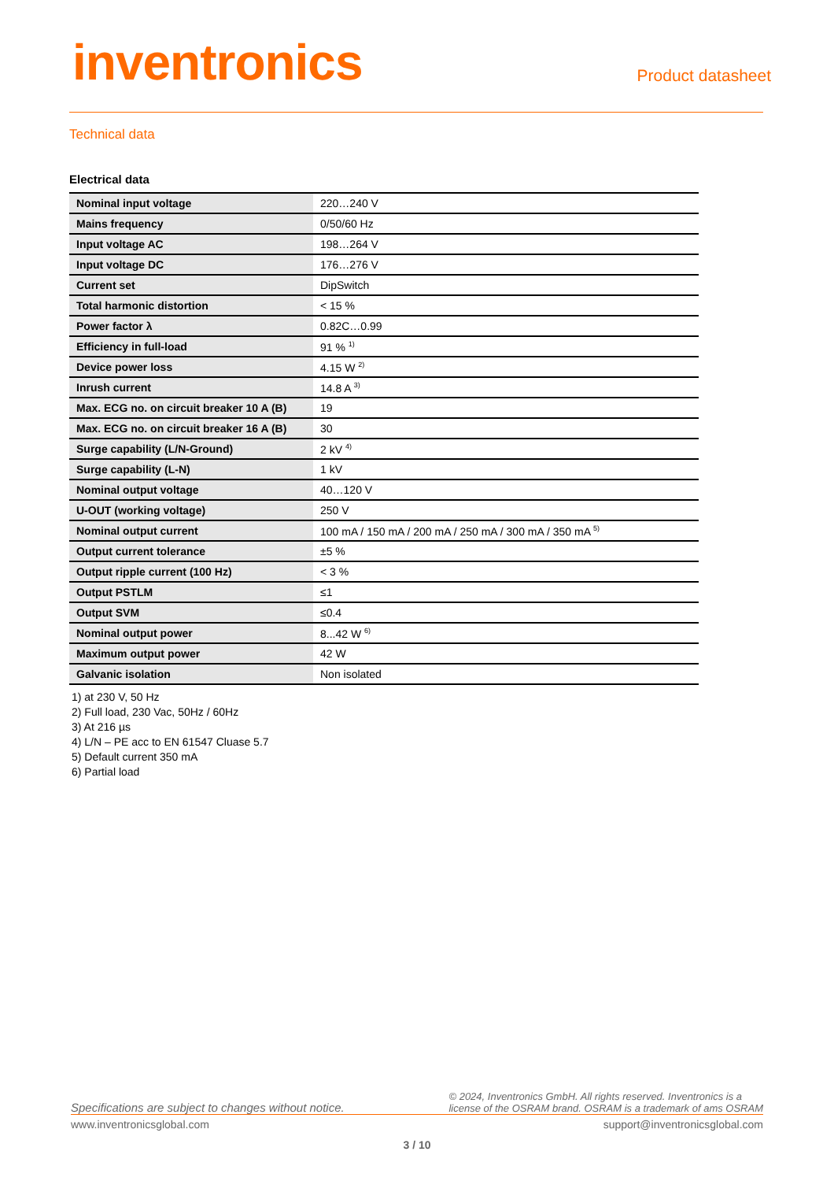inventronics
Product datasheet
Technical data
Electrical data
| Nominal input voltage | 220…240 V |
| Mains frequency | 0/50/60 Hz |
| Input voltage AC | 198…264 V |
| Input voltage DC | 176…276 V |
| Current set | DipSwitch |
| Total harmonic distortion | < 15 % |
| Power factor λ | 0.82C…0.99 |
| Efficiency in full-load | 91 % <sup>1)</sup> |
| Device power loss | 4.15 W <sup>2)</sup> |
| Inrush current | 14.8 A <sup>3)</sup> |
| Max. ECG no. on circuit breaker 10 A (B) | 19 |
| Max. ECG no. on circuit breaker 16 A (B) | 30 |
| Surge capability (L/N-Ground) | 2 kV <sup>4)</sup> |
| Surge capability (L-N) | 1 kV |
| Nominal output voltage | 40…120 V |
| U-OUT (working voltage) | 250 V |
| Nominal output current | 100 mA / 150 mA / 200 mA / 250 mA / 300 mA / 350 mA <sup>5)</sup> |
| Output current tolerance | ±5 % |
| Output ripple current (100 Hz) | < 3 % |
| Output PSTLM | ≤1 |
| Output SVM | ≤0.4 |
| Nominal output power | 8...42 W <sup>6)</sup> |
| Maximum output power | 42 W |
| Galvanic isolation | Non isolated |
1) at 230 V, 50 Hz
2) Full load, 230 Vac, 50Hz / 60Hz
3) At 216 µs
4) L/N – PE acc to EN 61547 Cluase 5.7
5) Default current 350 mA
6) Partial load
Specifications are subject to changes without notice. © 2024, Inventronics GmbH. All rights reserved. Inventronics is a
license of the OSRAM brand. OSRAM is a trademark of ams OSRAM
www.inventronicsglobal.com support@inventronicsglobal.com
3 / 10